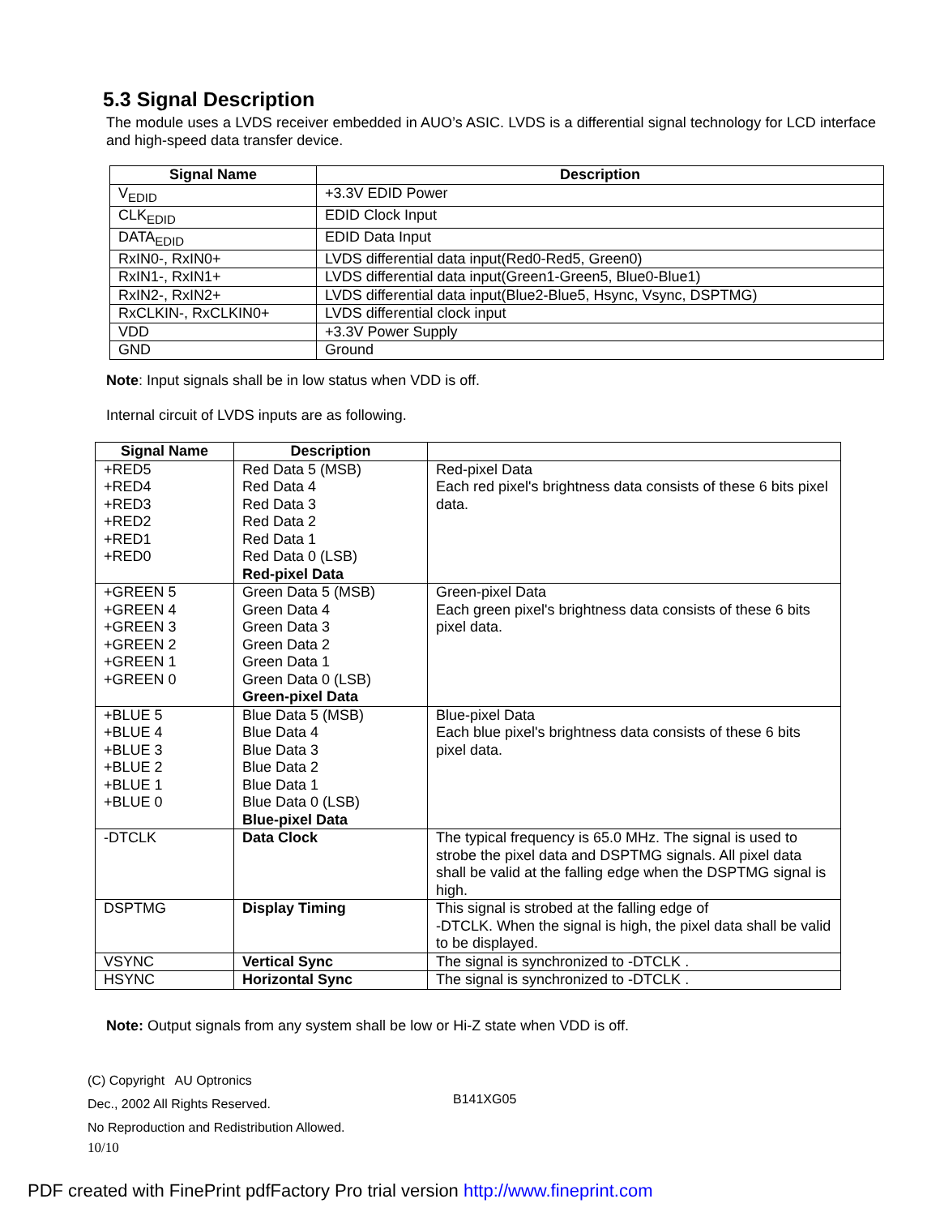5.3 Signal Description
The module uses a LVDS receiver embedded in AUO’s ASIC. LVDS is a differential signal technology for LCD interface and high-speed data transfer device.
| Signal Name | Description |
| --- | --- |
| V<sub>EDID</sub> | +3.3V EDID Power |
| CLK<sub>EDID</sub> | EDID Clock Input |
| DATA<sub>EDID</sub> | EDID Data Input |
| RxIN0-, RxIN0+ | LVDS differential data input(Red0-Red5, Green0) |
| RxIN1-, RxIN1+ | LVDS differential data input(Green1-Green5, Blue0-Blue1) |
| RxIN2-, RxIN2+ | LVDS differential data input(Blue2-Blue5, Hsync, Vsync, DSPTMG) |
| RxCLKIN-, RxCLKIN0+ | LVDS differential clock input |
| VDD | +3.3V Power Supply |
| GND | Ground |
Note: Input signals shall be in low status when VDD is off.
Internal circuit of LVDS inputs are as following.
| Signal Name | Description | |
| --- | --- | --- |
| +RED5 +RED4 +RED3 +RED2 +RED1 +RED0 | Red Data 5 (MSB) Red Data 4 Red Data 3 Red Data 2 Red Data 1 Red Data 0 (LSB) Red-pixel Data | Red-pixel Data Each red pixel's brightness data consists of these 6 bits pixel data. |
| +GREEN 5 +GREEN 4 +GREEN 3 +GREEN 2 +GREEN 1 +GREEN 0 | Green Data 5 (MSB) Green Data 4 Green Data 3 Green Data 2 Green Data 1 Green Data 0 (LSB) Green-pixel Data | Green-pixel Data Each green pixel's brightness data consists of these 6 bits pixel data. |
| +BLUE 5 +BLUE 4 +BLUE 3 +BLUE 2 +BLUE 1 +BLUE 0 | Blue Data 5 (MSB) Blue Data 4 Blue Data 3 Blue Data 2 Blue Data 1 Blue Data 0 (LSB) Blue-pixel Data | Blue-pixel Data Each blue pixel's brightness data consists of these 6 bits pixel data. |
| -DTCLK | Data Clock | The typical frequency is 65.0 MHz. The signal is used to strobe the pixel data and DSPTMG signals. All pixel data shall be valid at the falling edge when the DSPTMG signal is high. |
| DSPTMG | Display Timing | This signal is strobed at the falling edge of -DTCLK. When the signal is high, the pixel data shall be valid to be displayed. |
| VSYNC | Vertical Sync | The signal is synchronized to -DTCLK . |
| HSYNC | Horizontal Sync | The signal is synchronized to -DTCLK . |
Note: Output signals from any system shall be low or Hi-Z state when VDD is off.
(C) Copyright AU Optronics
Dec., 2002 All Rights Reserved.
No Reproduction and Redistribution Allowed.
B141XG05
10/10
PDF created with FinePrint pdfFactory Pro trial version http://www.fineprint.com